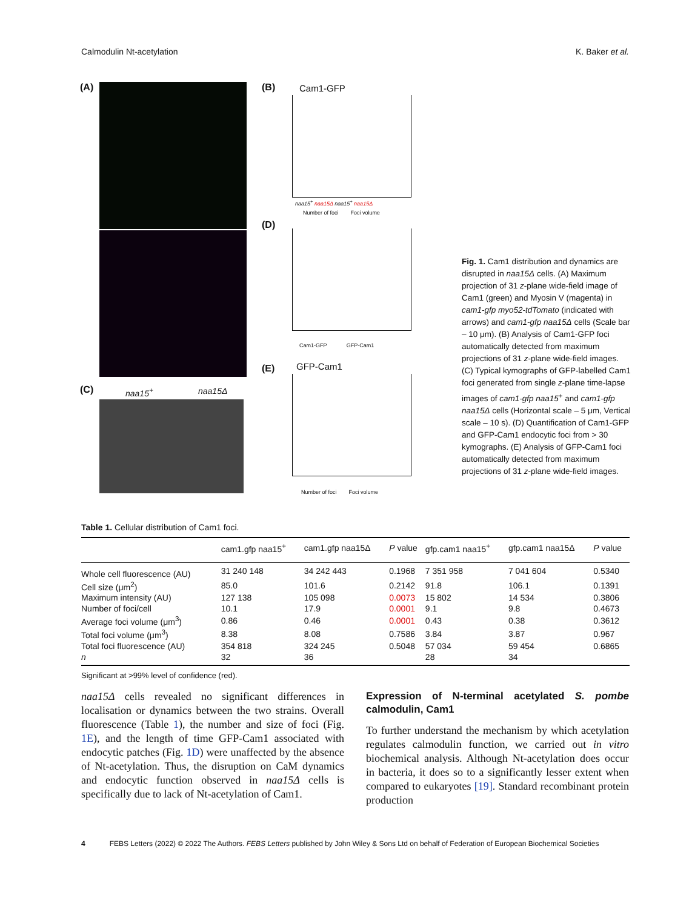Calmodulin Nt-acetylation K. Baker et al.
(A)
(C) naa15<sup>+</sup> naa15Δ
(B) Cam1-GFP
naa15<sup>+</sup> naa15Δ naa15<sup>+</sup> naa15Δ
Number of foci Foci volume
(D)
Cam1-GFP GFP-Cam1
(E) GFP-Cam1
Number of foci Foci volume
Fig. 1. Cam1 distribution and dynamics are disrupted in naa15Δ cells. (A) Maximum projection of 31 z-plane wide-field image of Cam1 (green) and Myosin V (magenta) in cam1-gfp myo52-tdTomato (indicated with arrows) and cam1-gfp naa15Δ cells (Scale bar – 10 μm). (B) Analysis of Cam1-GFP foci automatically detected from maximum projections of 31 z-plane wide-field images. (C) Typical kymographs of GFP-labelled Cam1 foci generated from single z-plane time-lapse images of cam1-gfp naa15<sup>+</sup> and cam1-gfp naa15Δ cells (Horizontal scale – 5 μm, Vertical scale – 10 s). (D) Quantification of Cam1-GFP and GFP-Cam1 endocytic foci from > 30 kymographs. (E) Analysis of GFP-Cam1 foci automatically detected from maximum projections of 31 z-plane wide-field images.
Table 1. Cellular distribution of Cam1 foci.
| | cam1.gfp naa15<sup>+</sup> | cam1.gfp naa15Δ | P value | gfp.cam1 naa15<sup>+</sup> | gfp.cam1 naa15Δ | P value |
| --- | --- | --- | --- | --- | --- | --- |
| Whole cell fluorescence (AU) | 31 240 148 | 34 242 443 | 0.1968 | 7 351 958 | 7 041 604 | 0.5340 |
| Cell size (μm<sup>2</sup>) | 85.0 | 101.6 | 0.2142 | 91.8 | 106.1 | 0.1391 |
| Maximum intensity (AU) | 127 138 | 105 098 | 0.0073 | 15 802 | 14 534 | 0.3806 |
| Number of foci/cell | 10.1 | 17.9 | 0.0001 | 9.1 | 9.8 | 0.4673 |
| Average foci volume (μm<sup>3</sup>) | 0.86 | 0.46 | 0.0001 | 0.43 | 0.38 | 0.3612 |
| Total foci volume (μm<sup>3</sup>) | 8.38 | 8.08 | 0.7586 | 3.84 | 3.87 | 0.967 |
| Total foci fluorescence (AU) | 354 818 | 324 245 | 0.5048 | 57 034 | 59 454 | 0.6865 |
| n | 32 | 36 | | 28 | 34 | |
Significant at >99% level of confidence (red).
naa15Δ cells revealed no significant differences in localisation or dynamics between the two strains. Overall fluorescence (Table 1), the number and size of foci (Fig. 1E), and the length of time GFP-Cam1 associated with endocytic patches (Fig. 1D) were unaffected by the absence of Nt-acetylation. Thus, the disruption on CaM dynamics and endocytic function observed in naa15Δ cells is specifically due to lack of Nt-acetylation of Cam1.
Expression of N-terminal acetylated S. pombe calmodulin, Cam1
To further understand the mechanism by which acetylation regulates calmodulin function, we carried out in vitro biochemical analysis. Although Nt-acetylation does occur in bacteria, it does so to a significantly lesser extent when compared to eukaryotes [19]. Standard recombinant protein production
4 FEBS Letters (2022) © 2022 The Authors. FEBS Letters published by John Wiley & Sons Ltd on behalf of Federation of European Biochemical Societies